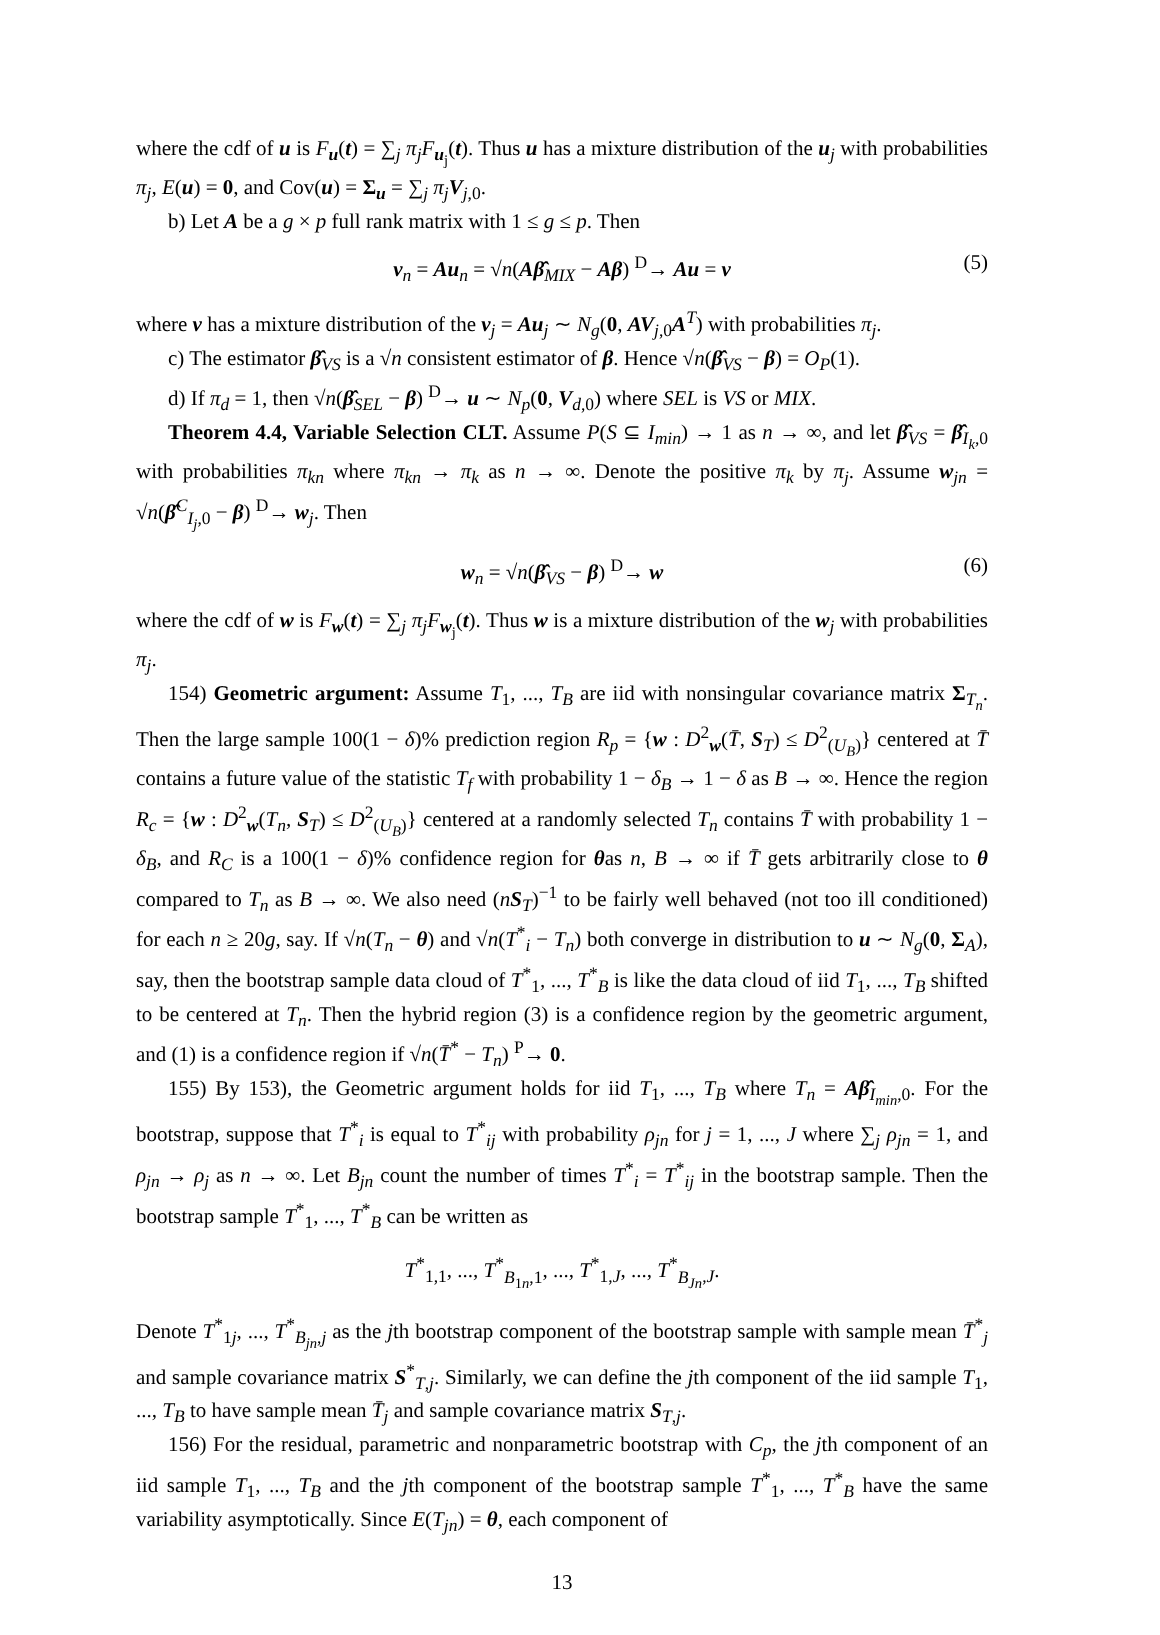where the cdf of u is F<sub>u</sub>(t) = ∑<sub>j</sub> π<sub>j</sub>F<sub>u<sub>j</sub></sub>(t). Thus u has a mixture distribution of the u<sub>j</sub> with probabilities π<sub>j</sub>, E(u) = 0, and Cov(u) = Σ<sub>u</sub> = ∑<sub>j</sub> π<sub>j</sub> V<sub>j,0</sub>.
b) Let A be a g × p full rank matrix with 1 ≤ g ≤ p. Then
v<sub>n</sub> = Au<sub>n</sub> = √n(Aβ̂<sub>MIX</sub> − Aβ) <sup>D</sup>→ Au = v (5)
where v has a mixture distribution of the v<sub>j</sub> = Au<sub>j</sub> ∼ N<sub>g</sub>(0, AV<sub>j,0</sub>A<sup>T</sup>) with probabilities π<sub>j</sub>.
c) The estimator β̂<sub>VS</sub> is a √n consistent estimator of β. Hence √n(β̂<sub>VS</sub> − β) = O<sub>P</sub>(1).
d) If π<sub>d</sub> = 1, then √n(β̂<sub>SEL</sub> − β) <sup>D</sup>→ u ∼ N<sub>p</sub>(0, V<sub>d,0</sub>) where SEL is VS or MIX.
Theorem 4.4, Variable Selection CLT. Assume P(S ⊆ I<sub>min</sub>) → 1 as n → ∞, and let β̂<sub>VS</sub> = β̂<sub>I<sub>k</sub>,0</sub> with probabilities π<sub>kn</sub> where π<sub>kn</sub> → π<sub>k</sub> as n → ∞. Denote the positive π<sub>k</sub> by π<sub>j</sub>. Assume w<sub>jn</sub> = √n(β̂<sup>C</sup><sub>I<sub>j</sub>,0</sub> − β) <sup>D</sup>→ w<sub>j</sub>. Then
w<sub>n</sub> = √n(β̂<sub>VS</sub> − β) <sup>D</sup>→ w (6)
where the cdf of w is F<sub>w</sub>(t) = ∑<sub>j</sub> π<sub>j</sub>F<sub>w<sub>j</sub></sub>(t). Thus w is a mixture distribution of the w<sub>j</sub> with probabilities π<sub>j</sub>.
154) Geometric argument: Assume T<sub>1</sub>, ..., T<sub>B</sub> are iid with nonsingular covariance matrix Σ<sub>T<sub>n</sub></sub>. Then the large sample 100(1 − δ)% prediction region R<sub>p</sub> = {w : D<sup>2</sup><sub>w</sub>(T̄, S<sub>T</sub>) ≤ D<sup>2</sup><sub>(U<sub>B</sub>)</sub>} centered at T̄ contains a future value of the statistic T<sub>f</sub> with probability 1 − δ<sub>B</sub> → 1 − δ as B → ∞. Hence the region R<sub>c</sub> = {w : D<sup>2</sup><sub>w</sub>(T<sub>n</sub>, S<sub>T</sub>) ≤ D<sup>2</sup><sub>(U<sub>B</sub>)</sub>} centered at a randomly selected T<sub>n</sub> contains T̄ with probability 1 − δ<sub>B</sub>, and R<sub>C</sub> is a 100(1 − δ)% confidence region for θas n, B → ∞ if T̄ gets arbitrarily close to θ compared to T<sub>n</sub> as B → ∞. We also need (nS<sub>T</sub>)<sup>−1</sup> to be fairly well behaved (not too ill conditioned) for each n ≥ 20g, say. If √n(T<sub>n</sub> − θ) and √n(T<sup>*</sup><sub>i</sub> − T<sub>n</sub>) both converge in distribution to u ∼ N<sub>g</sub>(0, Σ<sub>A</sub>), say, then the bootstrap sample data cloud of T<sup>*</sup><sub>1</sub>, ..., T<sup>*</sup><sub>B</sub> is like the data cloud of iid T<sub>1</sub>, ..., T<sub>B</sub> shifted to be centered at T<sub>n</sub>. Then the hybrid region (3) is a confidence region by the geometric argument, and (1) is a confidence region if √n(T̄<sup>*</sup> − T<sub>n</sub>) <sup>P</sup>→ 0.
155) By 153), the Geometric argument holds for iid T<sub>1</sub>, ..., T<sub>B</sub> where T<sub>n</sub> = Aβ̂<sub>I<sub>min</sub>,0</sub>. For the bootstrap, suppose that T<sup>*</sup><sub>i</sub> is equal to T<sup>*</sup><sub>ij</sub> with probability ρ<sub>jn</sub> for j = 1, ..., J where ∑<sub>j</sub> ρ<sub>jn</sub> = 1, and ρ<sub>jn</sub> → ρ<sub>j</sub> as n → ∞. Let B<sub>jn</sub> count the number of times T<sup>*</sup><sub>i</sub> = T<sup>*</sup><sub>ij</sub> in the bootstrap sample. Then the bootstrap sample T<sup>*</sup><sub>1</sub>, ..., T<sup>*</sup><sub>B</sub> can be written as
T<sup>*</sup><sub>1,1</sub>, ..., T<sup>*</sup><sub>B<sub>1n</sub>,1</sub>, ..., T<sup>*</sup><sub>1,J</sub>, ..., T<sup>*</sup><sub>B<sub>Jn</sub>,J</sub>.
Denote T<sup>*</sup><sub>1j</sub>, ..., T<sup>*</sup><sub>B<sub>jn</sub>,j</sub> as the jth bootstrap component of the bootstrap sample with sample mean T̄<sup>*</sup><sub>j</sub> and sample covariance matrix S<sup>*</sup><sub>T,j</sub>. Similarly, we can define the jth component of the iid sample T<sub>1</sub>, ..., T<sub>B</sub> to have sample mean T̄<sub>j</sub> and sample covariance matrix S<sub>T,j</sub>.
156) For the residual, parametric and nonparametric bootstrap with C<sub>p</sub>, the jth component of an iid sample T<sub>1</sub>, ..., T<sub>B</sub> and the jth component of the bootstrap sample T<sup>*</sup><sub>1</sub>, ..., T<sup>*</sup><sub>B</sub> have the same variability asymptotically. Since E(T<sub>jn</sub>) = θ, each component of
13